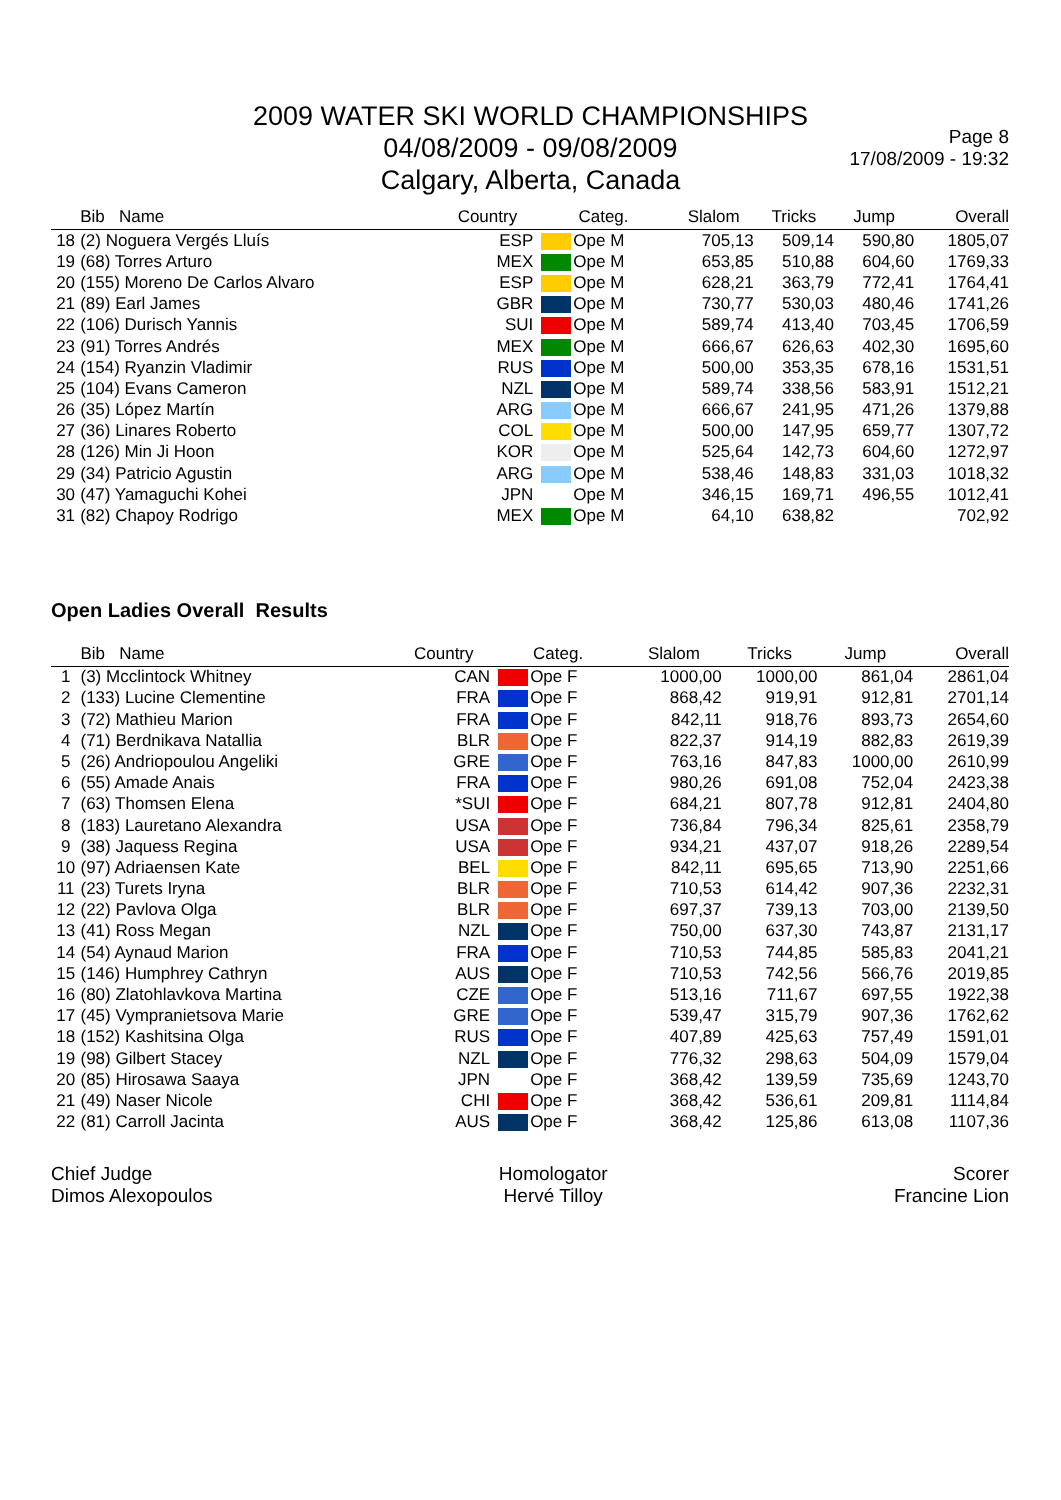2009 WATER SKI WORLD CHAMPIONSHIPS
04/08/2009 - 09/08/2009
Calgary, Alberta, Canada
Page 8
17/08/2009 - 19:32
| | Bib Name | Country | Categ. | Slalom | Tricks | Jump | Overall |
| --- | --- | --- | --- | --- | --- | --- | --- |
| 18 | (2) Noguera Vergés Lluís | ESP | Ope M | 705,13 | 509,14 | 590,80 | 1805,07 |
| 19 | (68) Torres Arturo | MEX | Ope M | 653,85 | 510,88 | 604,60 | 1769,33 |
| 20 | (155) Moreno De Carlos Alvaro | ESP | Ope M | 628,21 | 363,79 | 772,41 | 1764,41 |
| 21 | (89) Earl James | GBR | Ope M | 730,77 | 530,03 | 480,46 | 1741,26 |
| 22 | (106) Durisch Yannis | SUI | Ope M | 589,74 | 413,40 | 703,45 | 1706,59 |
| 23 | (91) Torres Andrés | MEX | Ope M | 666,67 | 626,63 | 402,30 | 1695,60 |
| 24 | (154) Ryanzin Vladimir | RUS | Ope M | 500,00 | 353,35 | 678,16 | 1531,51 |
| 25 | (104) Evans Cameron | NZL | Ope M | 589,74 | 338,56 | 583,91 | 1512,21 |
| 26 | (35) López Martín | ARG | Ope M | 666,67 | 241,95 | 471,26 | 1379,88 |
| 27 | (36) Linares Roberto | COL | Ope M | 500,00 | 147,95 | 659,77 | 1307,72 |
| 28 | (126) Min Ji Hoon | KOR | Ope M | 525,64 | 142,73 | 604,60 | 1272,97 |
| 29 | (34) Patricio Agustin | ARG | Ope M | 538,46 | 148,83 | 331,03 | 1018,32 |
| 30 | (47) Yamaguchi Kohei | JPN | Ope M | 346,15 | 169,71 | 496,55 | 1012,41 |
| 31 | (82) Chapoy Rodrigo | MEX | Ope M | 64,10 | 638,82 | | 702,92 |
Open Ladies Overall Results
| | Bib Name | Country | Categ. | Slalom | Tricks | Jump | Overall |
| --- | --- | --- | --- | --- | --- | --- | --- |
| 1 | (3) Mcclintock Whitney | CAN | Ope F | 1000,00 | 1000,00 | 861,04 | 2861,04 |
| 2 | (133) Lucine Clementine | FRA | Ope F | 868,42 | 919,91 | 912,81 | 2701,14 |
| 3 | (72) Mathieu Marion | FRA | Ope F | 842,11 | 918,76 | 893,73 | 2654,60 |
| 4 | (71) Berdnikava Natallia | BLR | Ope F | 822,37 | 914,19 | 882,83 | 2619,39 |
| 5 | (26) Andriopoulou Angeliki | GRE | Ope F | 763,16 | 847,83 | 1000,00 | 2610,99 |
| 6 | (55) Amade Anais | FRA | Ope F | 980,26 | 691,08 | 752,04 | 2423,38 |
| 7 | (63) Thomsen Elena | *SUI | Ope F | 684,21 | 807,78 | 912,81 | 2404,80 |
| 8 | (183) Lauretano Alexandra | USA | Ope F | 736,84 | 796,34 | 825,61 | 2358,79 |
| 9 | (38) Jaquess Regina | USA | Ope F | 934,21 | 437,07 | 918,26 | 2289,54 |
| 10 | (97) Adriaensen Kate | BEL | Ope F | 842,11 | 695,65 | 713,90 | 2251,66 |
| 11 | (23) Turets Iryna | BLR | Ope F | 710,53 | 614,42 | 907,36 | 2232,31 |
| 12 | (22) Pavlova Olga | BLR | Ope F | 697,37 | 739,13 | 703,00 | 2139,50 |
| 13 | (41) Ross Megan | NZL | Ope F | 750,00 | 637,30 | 743,87 | 2131,17 |
| 14 | (54) Aynaud Marion | FRA | Ope F | 710,53 | 744,85 | 585,83 | 2041,21 |
| 15 | (146) Humphrey Cathryn | AUS | Ope F | 710,53 | 742,56 | 566,76 | 2019,85 |
| 16 | (80) Zlatohlavkova Martina | CZE | Ope F | 513,16 | 711,67 | 697,55 | 1922,38 |
| 17 | (45) Vympranietsova Marie | GRE | Ope F | 539,47 | 315,79 | 907,36 | 1762,62 |
| 18 | (152) Kashitsina Olga | RUS | Ope F | 407,89 | 425,63 | 757,49 | 1591,01 |
| 19 | (98) Gilbert Stacey | NZL | Ope F | 776,32 | 298,63 | 504,09 | 1579,04 |
| 20 | (85) Hirosawa Saaya | JPN | Ope F | 368,42 | 139,59 | 735,69 | 1243,70 |
| 21 | (49) Naser Nicole | CHI | Ope F | 368,42 | 536,61 | 209,81 | 1114,84 |
| 22 | (81) Carroll Jacinta | AUS | Ope F | 368,42 | 125,86 | 613,08 | 1107,36 |
Chief Judge
Dimos Alexopoulos
Homologator
Hervé Tilloy
Scorer
Francine Lion